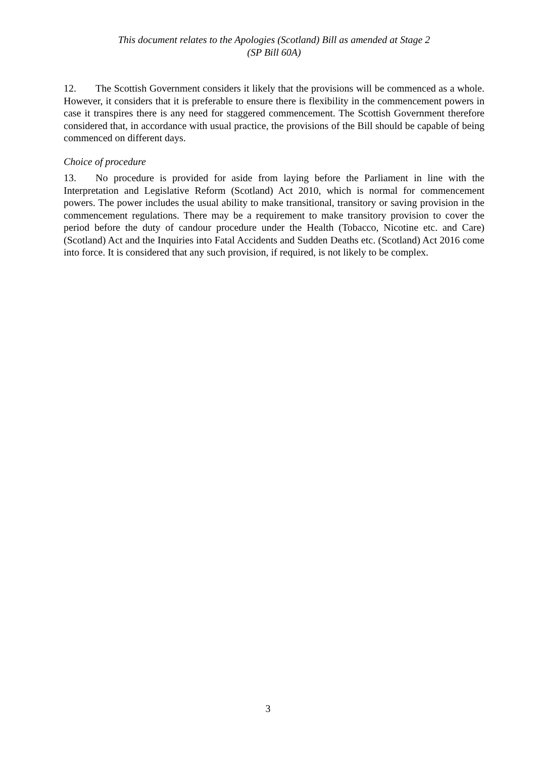This document relates to the Apologies (Scotland) Bill as amended at Stage 2
(SP Bill 60A)
12. The Scottish Government considers it likely that the provisions will be commenced as a whole. However, it considers that it is preferable to ensure there is flexibility in the commencement powers in case it transpires there is any need for staggered commencement. The Scottish Government therefore considered that, in accordance with usual practice, the provisions of the Bill should be capable of being commenced on different days.
Choice of procedure
13. No procedure is provided for aside from laying before the Parliament in line with the Interpretation and Legislative Reform (Scotland) Act 2010, which is normal for commencement powers. The power includes the usual ability to make transitional, transitory or saving provision in the commencement regulations. There may be a requirement to make transitory provision to cover the period before the duty of candour procedure under the Health (Tobacco, Nicotine etc. and Care) (Scotland) Act and the Inquiries into Fatal Accidents and Sudden Deaths etc. (Scotland) Act 2016 come into force. It is considered that any such provision, if required, is not likely to be complex.
3